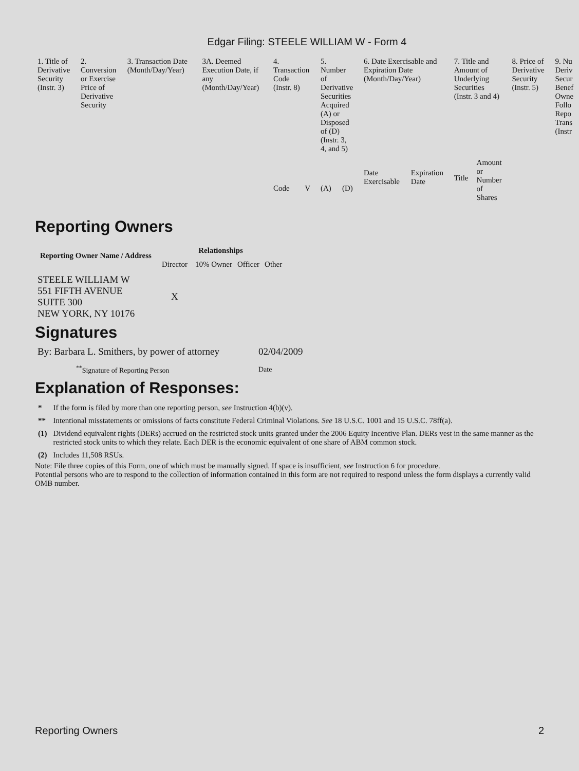Edgar Filing: STEELE WILLIAM W - Form 4
| 1. Title of Derivative Security (Instr. 3) | 2. Conversion or Exercise Price of Derivative Security | 3. Transaction Date (Month/Day/Year) | 3A. Deemed Execution Date, if any (Month/Day/Year) | 4. Transaction Code (Instr. 8) | | 5. Number of Derivative Securities Acquired (A) or Disposed of (D) (Instr. 3, 4, and 5) | | 6. Date Exercisable and Expiration Date (Month/Day/Year) | | 7. Title and Amount of Underlying Securities (Instr. 3 and 4) | | 8. Price of Derivative Security (Instr. 5) | 9. Nu Deriv Secur Benef Owne Follo Repo Trans (Instr |
| | | | | Code | V | (A) | (D) | Date Exercisable | Expiration Date | Title | Amount or Number of Shares | | |
Reporting Owners
| Reporting Owner Name / Address | Relationships | | | |
| --- | --- | --- | --- | --- |
| | Director | 10% Owner | Officer | Other |
| STEELE WILLIAM W 551 FIFTH AVENUE SUITE 300 NEW YORK, NY 10176 | X | | | |
Signatures
| By: Barbara L. Smithers, by power of attorney | 02/04/2009 |
| <sup>**</sup> Signature of Reporting Person | Date |
Explanation of Responses:
| * | If the form is filed by more than one reporting person, see Instruction 4(b)(v). |
| ** | Intentional misstatements or omissions of facts constitute Federal Criminal Violations. See 18 U.S.C. 1001 and 15 U.S.C. 78ff(a). |
| (1) | Dividend equivalent rights (DERs) accrued on the restricted stock units granted under the 2006 Equity Incentive Plan. DERs vest in the same manner as the restricted stock units to which they relate. Each DER is the economic equivalent of one share of ABM common stock. |
| (2) | Includes 11,508 RSUs. |
Note: File three copies of this Form, one of which must be manually signed. If space is insufficient, see Instruction 6 for procedure.
Potential persons who are to respond to the collection of information contained in this form are not required to respond unless the form displays a currently valid OMB number.
Reporting Owners 2